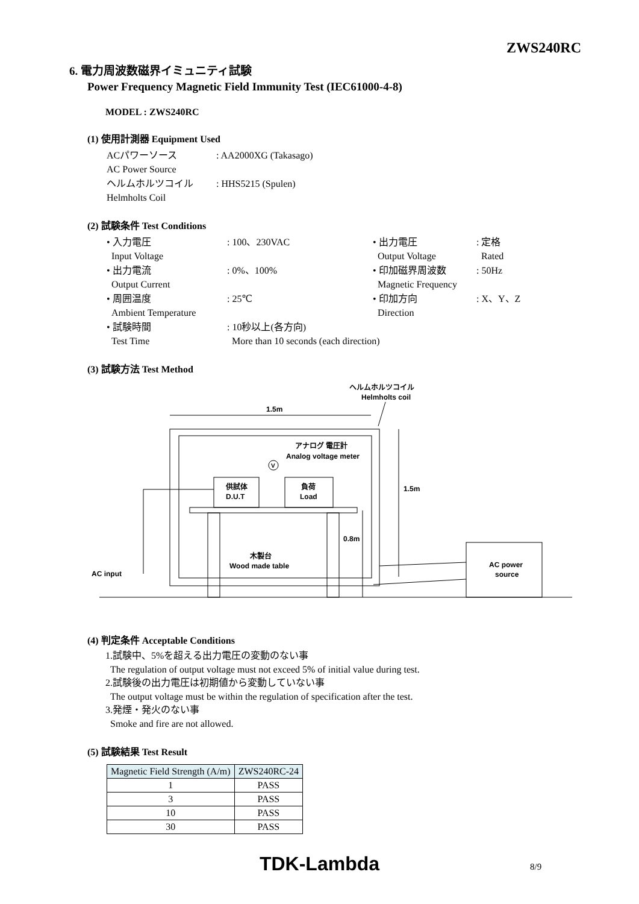ZWS240RC
6. 電力周波数磁界イミュニティ試験
Power Frequency Magnetic Field Immunity Test (IEC61000-4-8)
MODEL : ZWS240RC
(1) 使用計測器 Equipment Used
| ACパワーソース AC Power Source | : AA2000XG (Takasago) |
| ヘルムホルツコイル Helmholts Coil | : HHS5215 (Spulen) |
(2) 試験条件 Test Conditions
| • 入力電圧 Input Voltage | : 100、230VAC | • 出力電圧 Output Voltage | : 定格 Rated |
| • 出力電流 Output Current | : 0%、100% | • 印加磁界周波数 Magnetic Frequency | : 50Hz |
| • 周囲温度 Ambient Temperature | : 25℃ | • 印加方向 Direction | : X、Y、Z |
| • 試験時間 Test Time | : 10秒以上(各方向) More than 10 seconds (each direction) | | |
(3) 試験方法 Test Method
ヘルムホルツコイル
Helmholts coil
1.5m
アナログ 電圧計
Analog voltage meter
V
供試体
D.U.T
負荷
Load
木製台
Wood made table
0.8m
1.5m
AC power
source
AC input
(4) 判定条件 Acceptable Conditions
1.試験中、5%を超える出力電圧の変動のない事
The regulation of output voltage must not exceed 5% of initial value during test.
2.試験後の出力電圧は初期値から変動していない事
The output voltage must be within the regulation of specification after the test.
3.発煙・発火のない事
Smoke and fire are not allowed.
(5) 試験結果 Test Result
| Magnetic Field Strength (A/m) | ZWS240RC-24 |
| --- | --- |
| 1 | PASS |
| 3 | PASS |
| 10 | PASS |
| 30 | PASS |
TDK-Lambda 8/9